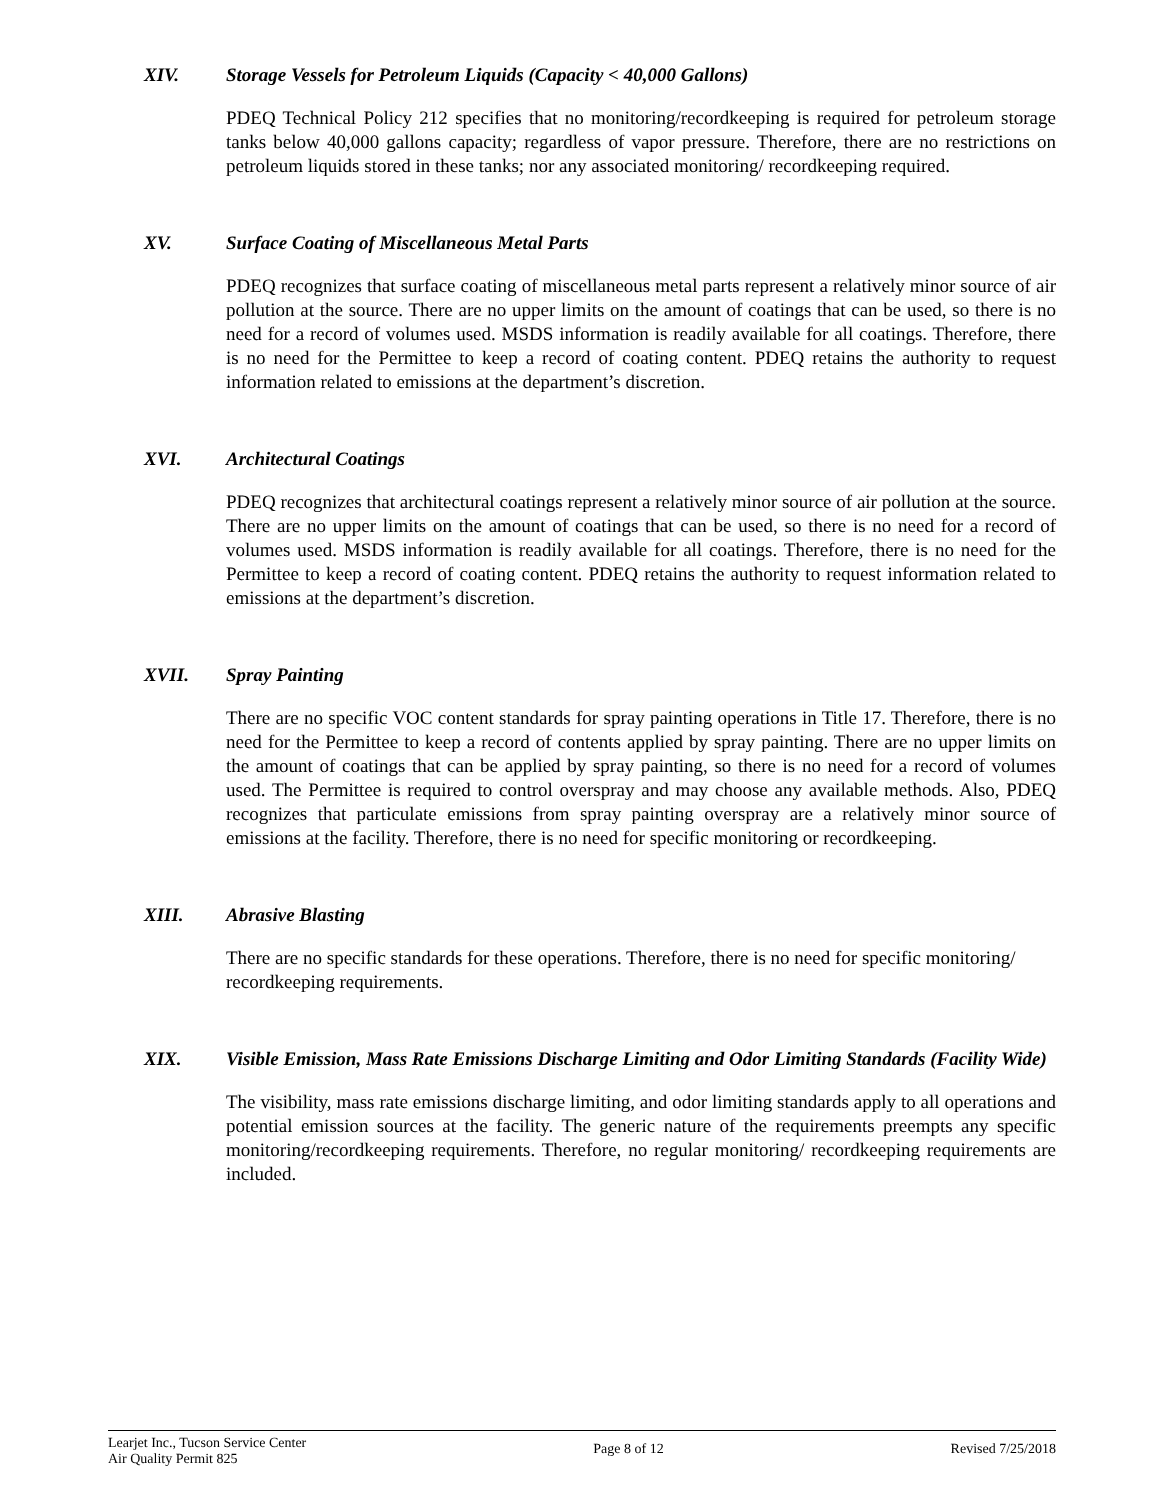XIV. Storage Vessels for Petroleum Liquids (Capacity < 40,000 Gallons)
PDEQ Technical Policy 212 specifies that no monitoring/recordkeeping is required for petroleum storage tanks below 40,000 gallons capacity; regardless of vapor pressure. Therefore, there are no restrictions on petroleum liquids stored in these tanks; nor any associated monitoring/ recordkeeping required.
XV. Surface Coating of Miscellaneous Metal Parts
PDEQ recognizes that surface coating of miscellaneous metal parts represent a relatively minor source of air pollution at the source. There are no upper limits on the amount of coatings that can be used, so there is no need for a record of volumes used. MSDS information is readily available for all coatings. Therefore, there is no need for the Permittee to keep a record of coating content. PDEQ retains the authority to request information related to emissions at the department’s discretion.
XVI. Architectural Coatings
PDEQ recognizes that architectural coatings represent a relatively minor source of air pollution at the source. There are no upper limits on the amount of coatings that can be used, so there is no need for a record of volumes used. MSDS information is readily available for all coatings. Therefore, there is no need for the Permittee to keep a record of coating content. PDEQ retains the authority to request information related to emissions at the department’s discretion.
XVII. Spray Painting
There are no specific VOC content standards for spray painting operations in Title 17. Therefore, there is no need for the Permittee to keep a record of contents applied by spray painting. There are no upper limits on the amount of coatings that can be applied by spray painting, so there is no need for a record of volumes used. The Permittee is required to control overspray and may choose any available methods. Also, PDEQ recognizes that particulate emissions from spray painting overspray are a relatively minor source of emissions at the facility. Therefore, there is no need for specific monitoring or recordkeeping.
XIII. Abrasive Blasting
There are no specific standards for these operations. Therefore, there is no need for specific monitoring/ recordkeeping requirements.
XIX. Visible Emission, Mass Rate Emissions Discharge Limiting and Odor Limiting Standards (Facility Wide)
The visibility, mass rate emissions discharge limiting, and odor limiting standards apply to all operations and potential emission sources at the facility. The generic nature of the requirements preempts any specific monitoring/recordkeeping requirements. Therefore, no regular monitoring/ recordkeeping requirements are included.
Learjet Inc., Tucson Service Center
Air Quality Permit 825
Page 8 of 12 Revised 7/25/2018